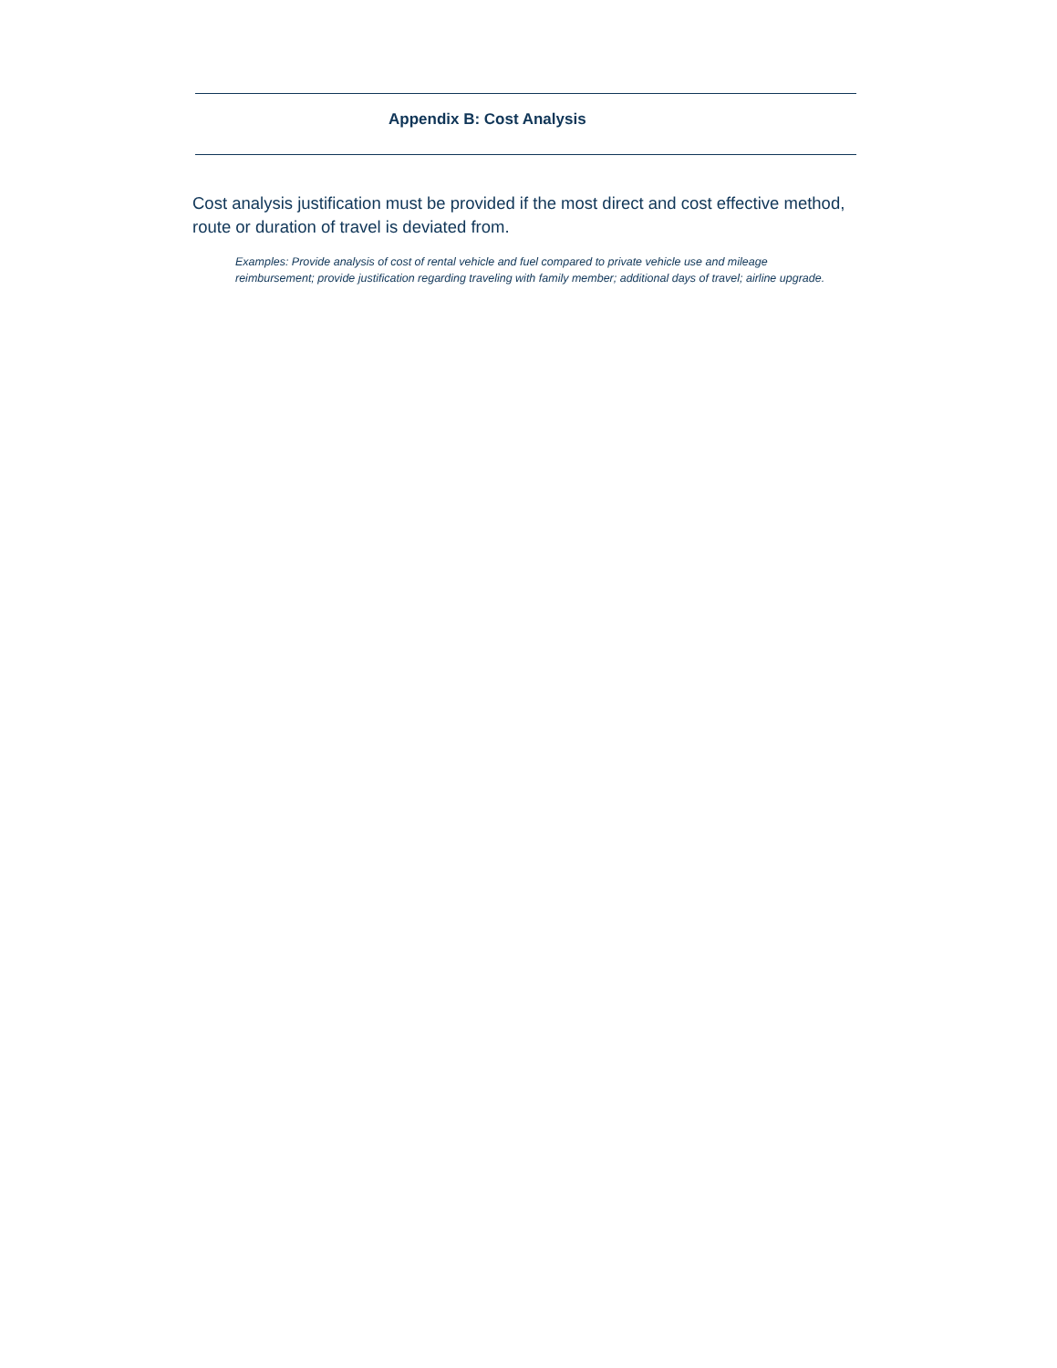Appendix B: Cost Analysis
Cost analysis justification must be provided if the most direct and cost effective method, route or duration of travel is deviated from.
Examples: Provide analysis of cost of rental vehicle and fuel compared to private vehicle use and mileage reimbursement; provide justification regarding traveling with family member; additional days of travel; airline upgrade.